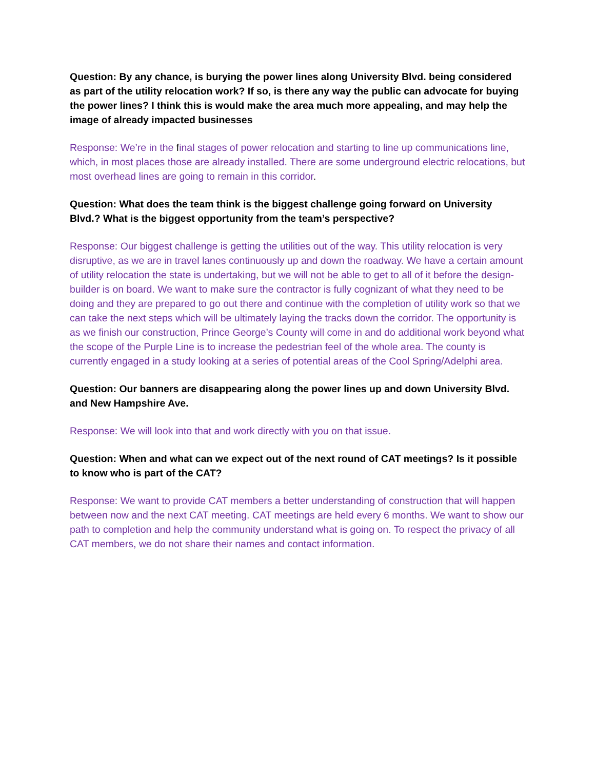Question: By any chance, is burying the power lines along University Blvd. being considered as part of the utility relocation work? If so, is there any way the public can advocate for buying the power lines? I think this is would make the area much more appealing, and may help the image of already impacted businesses
Response: We’re in the final stages of power relocation and starting to line up communications line, which, in most places those are already installed. There are some underground electric relocations, but most overhead lines are going to remain in this corridor.
Question: What does the team think is the biggest challenge going forward on University Blvd.? What is the biggest opportunity from the team’s perspective?
Response: Our biggest challenge is getting the utilities out of the way. This utility relocation is very disruptive, as we are in travel lanes continuously up and down the roadway. We have a certain amount of utility relocation the state is undertaking, but we will not be able to get to all of it before the design-builder is on board. We want to make sure the contractor is fully cognizant of what they need to be doing and they are prepared to go out there and continue with the completion of utility work so that we can take the next steps which will be ultimately laying the tracks down the corridor. The opportunity is as we finish our construction, Prince George’s County will come in and do additional work beyond what the scope of the Purple Line is to increase the pedestrian feel of the whole area. The county is currently engaged in a study looking at a series of potential areas of the Cool Spring/Adelphi area.
Question: Our banners are disappearing along the power lines up and down University Blvd. and New Hampshire Ave.
Response: We will look into that and work directly with you on that issue.
Question: When and what can we expect out of the next round of CAT meetings? Is it possible to know who is part of the CAT?
Response: We want to provide CAT members a better understanding of construction that will happen between now and the next CAT meeting. CAT meetings are held every 6 months. We want to show our path to completion and help the community understand what is going on. To respect the privacy of all CAT members, we do not share their names and contact information.